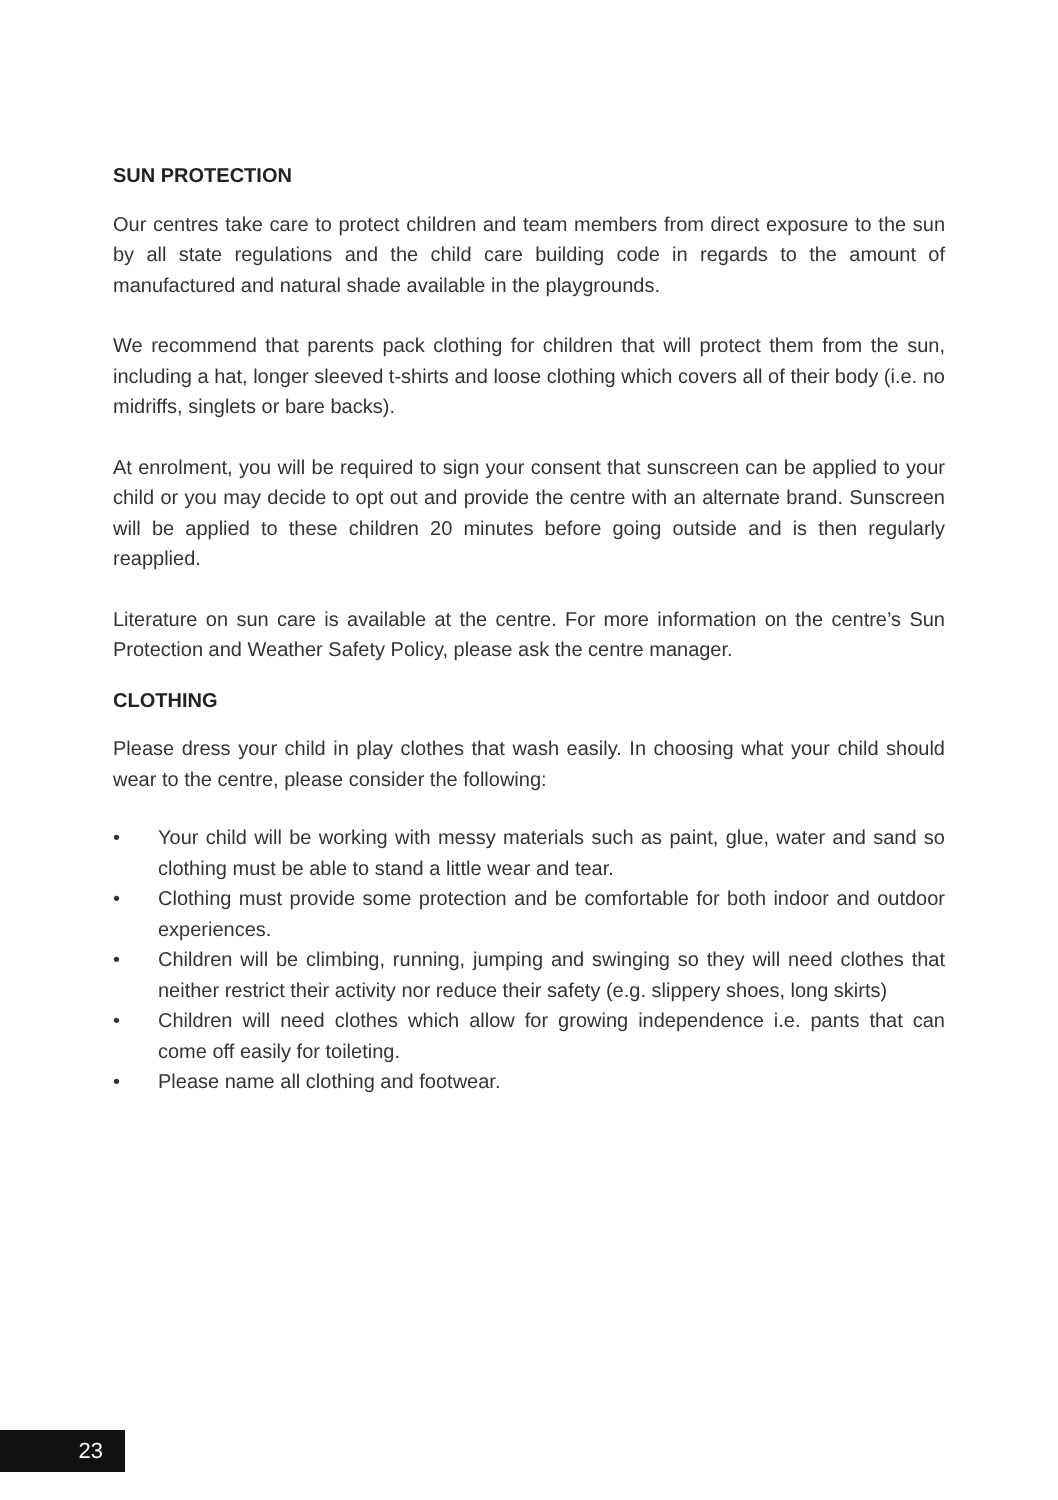SUN PROTECTION
Our centres take care to protect children and team members from direct exposure to the sun by all state regulations and the child care building code in regards to the amount of manufactured and natural shade available in the playgrounds.
We recommend that parents pack clothing for children that will protect them from the sun, including a hat, longer sleeved t-shirts and loose clothing which covers all of their body (i.e. no midriffs, singlets or bare backs).
At enrolment, you will be required to sign your consent that sunscreen can be applied to your child or you may decide to opt out and provide the centre with an alternate brand. Sunscreen will be applied to these children 20 minutes before going outside and is then regularly reapplied.
Literature on sun care is available at the centre. For more information on the centre’s Sun Protection and Weather Safety Policy, please ask the centre manager.
CLOTHING
Please dress your child in play clothes that wash easily. In choosing what your child should wear to the centre, please consider the following:
• Your child will be working with messy materials such as paint, glue, water and sand so clothing must be able to stand a little wear and tear.
• Clothing must provide some protection and be comfortable for both indoor and outdoor experiences.
• Children will be climbing, running, jumping and swinging so they will need clothes that neither restrict their activity nor reduce their safety (e.g. slippery shoes, long skirts)
• Children will need clothes which allow for growing independence i.e. pants that can come off easily for toileting.
• Please name all clothing and footwear.
23